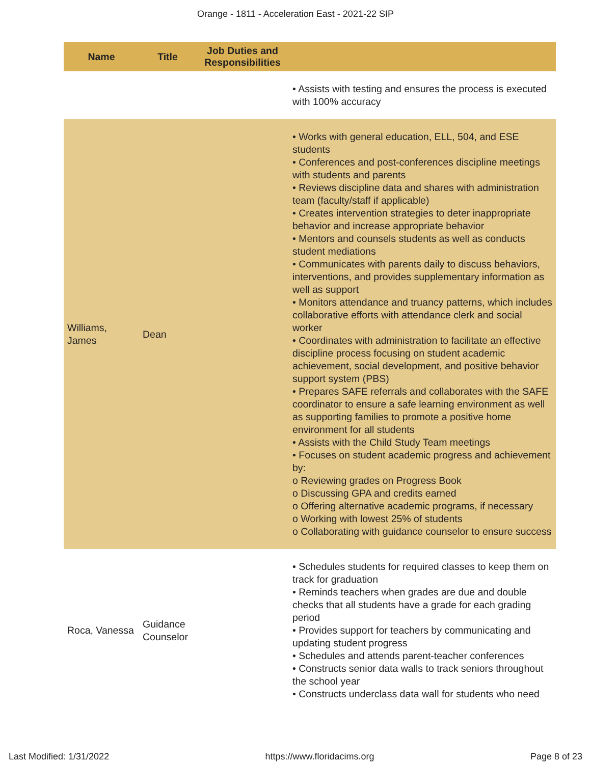Orange - 1811 - Acceleration East - 2021-22 SIP
| Name | Title | Job Duties and Responsibilities | |
| --- | --- | --- | --- |
| | | | • Assists with testing and ensures the process is executed with 100% accuracy |
| Williams, James | Dean | | • Works with general education, ELL, 504, and ESE students • Conferences and post-conferences discipline meetings with students and parents • Reviews discipline data and shares with administration team (faculty/staff if applicable) • Creates intervention strategies to deter inappropriate behavior and increase appropriate behavior • Mentors and counsels students as well as conducts student mediations • Communicates with parents daily to discuss behaviors, interventions, and provides supplementary information as well as support • Monitors attendance and truancy patterns, which includes collaborative efforts with attendance clerk and social worker • Coordinates with administration to facilitate an effective discipline process focusing on student academic achievement, social development, and positive behavior support system (PBS) • Prepares SAFE referrals and collaborates with the SAFE coordinator to ensure a safe learning environment as well as supporting families to promote a positive home environment for all students • Assists with the Child Study Team meetings • Focuses on student academic progress and achievement by: o Reviewing grades on Progress Book o Discussing GPA and credits earned o Offering alternative academic programs, if necessary o Working with lowest 25% of students o Collaborating with guidance counselor to ensure success |
| Roca, Vanessa | Guidance Counselor | | • Schedules students for required classes to keep them on track for graduation • Reminds teachers when grades are due and double checks that all students have a grade for each grading period • Provides support for teachers by communicating and updating student progress • Schedules and attends parent-teacher conferences • Constructs senior data walls to track seniors throughout the school year • Constructs underclass data wall for students who need |
Last Modified: 1/31/2022 https://www.floridacims.org Page 8 of 23